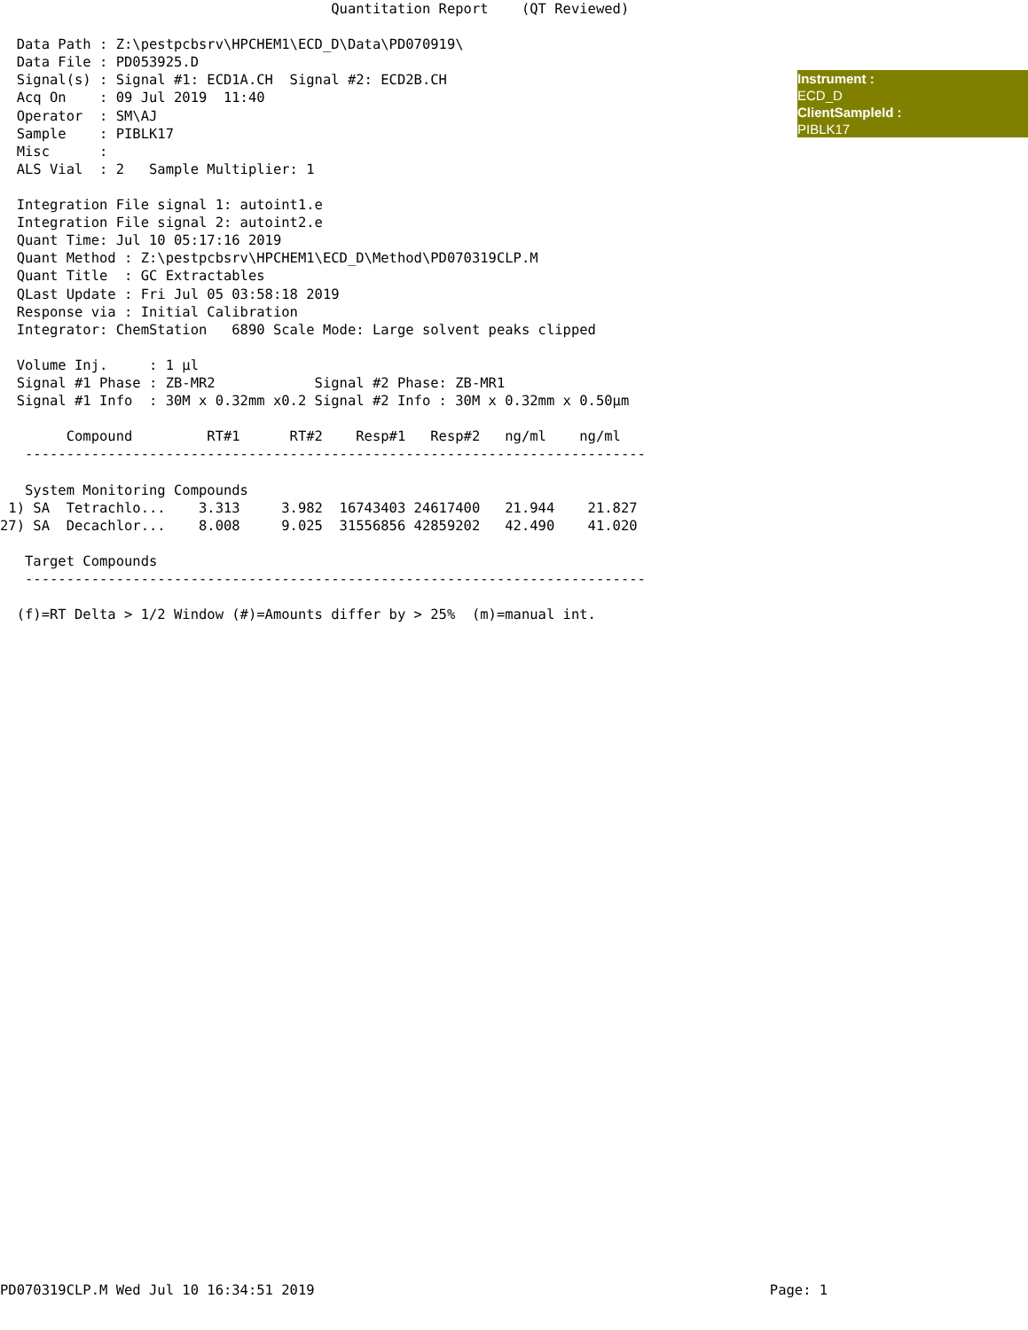Quantitation Report    (QT Reviewed)

  Data Path : Z:\pestpcbsrv\HPCHEM1\ECD_D\Data\PD070919\
  Data File : PD053925.D
  Signal(s) : Signal #1: ECD1A.CH  Signal #2: ECD2B.CH
  Acq On    : 09 Jul 2019  11:40
  Operator  : SM\AJ
  Sample    : PIBLK17
  Misc      :
  ALS Vial  : 2   Sample Multiplier: 1

  Integration File signal 1: autoint1.e
  Integration File signal 2: autoint2.e
  Quant Time: Jul 10 05:17:16 2019
  Quant Method : Z:\pestpcbsrv\HPCHEM1\ECD_D\Method\PD070319CLP.M
  Quant Title  : GC Extractables
  QLast Update : Fri Jul 05 03:58:18 2019
  Response via : Initial Calibration
  Integrator: ChemStation   6890 Scale Mode: Large solvent peaks clipped

  Volume Inj.     : 1 µl
  Signal #1 Phase : ZB-MR2            Signal #2 Phase: ZB-MR1
  Signal #1 Info  : 30M x 0.32mm x0.2 Signal #2 Info : 30M x 0.32mm x 0.50µm

        Compound         RT#1      RT#2    Resp#1   Resp#2   ng/ml    ng/ml
   ---------------------------------------------------------------------------

   System Monitoring Compounds
 1) SA  Tetrachlo...    3.313     3.982  16743403 24617400   21.944    21.827
27) SA  Decachlor...    8.008     9.025  31556856 42859202   42.490    41.020

   Target Compounds
   ---------------------------------------------------------------------------

  (f)=RT Delta > 1/2 Window (#)=Amounts differ by > 25%  (m)=manual int.
Instrument :
ECD_D
ClientSampleId :
PIBLK17
PD070319CLP.M Wed Jul 10 16:34:51 2019                                                       Page: 1